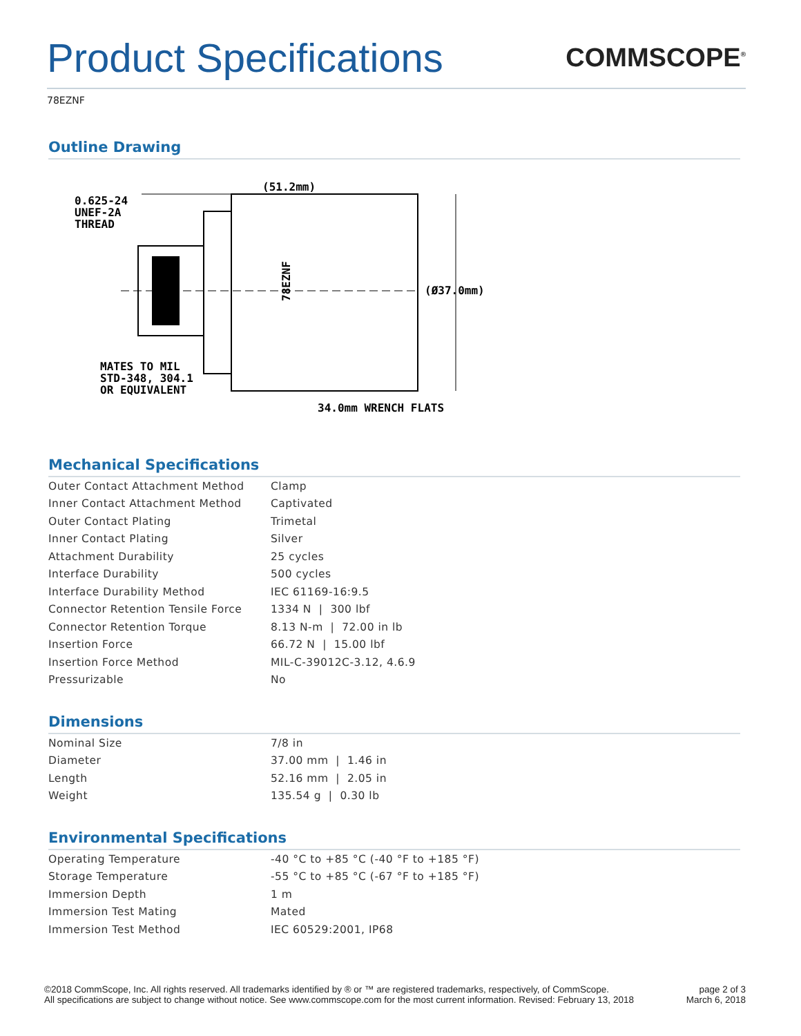Product Specifications
COMMSCOPE<sup>®</sup>
78EZNF
Outline Drawing
(51.2mm)
0.625-24
UNEF-2A
THREAD
78EZNF
(Ø37.0mm)
MATES TO MIL
STD-348, 304.1
OR EQUIVALENT
34.0mm WRENCH FLATS
Mechanical Specifications
| Outer Contact Attachment Method | Clamp |
| Inner Contact Attachment Method | Captivated |
| Outer Contact Plating | Trimetal |
| Inner Contact Plating | Silver |
| Attachment Durability | 25 cycles |
| Interface Durability | 500 cycles |
| Interface Durability Method | IEC 61169-16:9.5 |
| Connector Retention Tensile Force | 1334 N / 300 lbf |
| Connector Retention Torque | 8.13 N-m / 72.00 in lb |
| Insertion Force | 66.72 N / 15.00 lbf |
| Insertion Force Method | MIL-C-39012C-3.12, 4.6.9 |
| Pressurizable | No |
Dimensions
| Nominal Size | 7/8 in |
| Diameter | 37.00 mm / 1.46 in |
| Length | 52.16 mm / 2.05 in |
| Weight | 135.54 g / 0.30 lb |
Environmental Specifications
| Operating Temperature | -40 °C to +85 °C (-40 °F to +185 °F) |
| Storage Temperature | -55 °C to +85 °C (-67 °F to +185 °F) |
| Immersion Depth | 1 m |
| Immersion Test Mating | Mated |
| Immersion Test Method | IEC 60529:2001, IP68 |
©2018 CommScope, Inc. All rights reserved. All trademarks identified by ® or ™ are registered trademarks, respectively, of CommScope.
All specifications are subject to change without notice. See www.commscope.com for the most current information. Revised: February 13, 2018
page 2 of 3
March 6, 2018